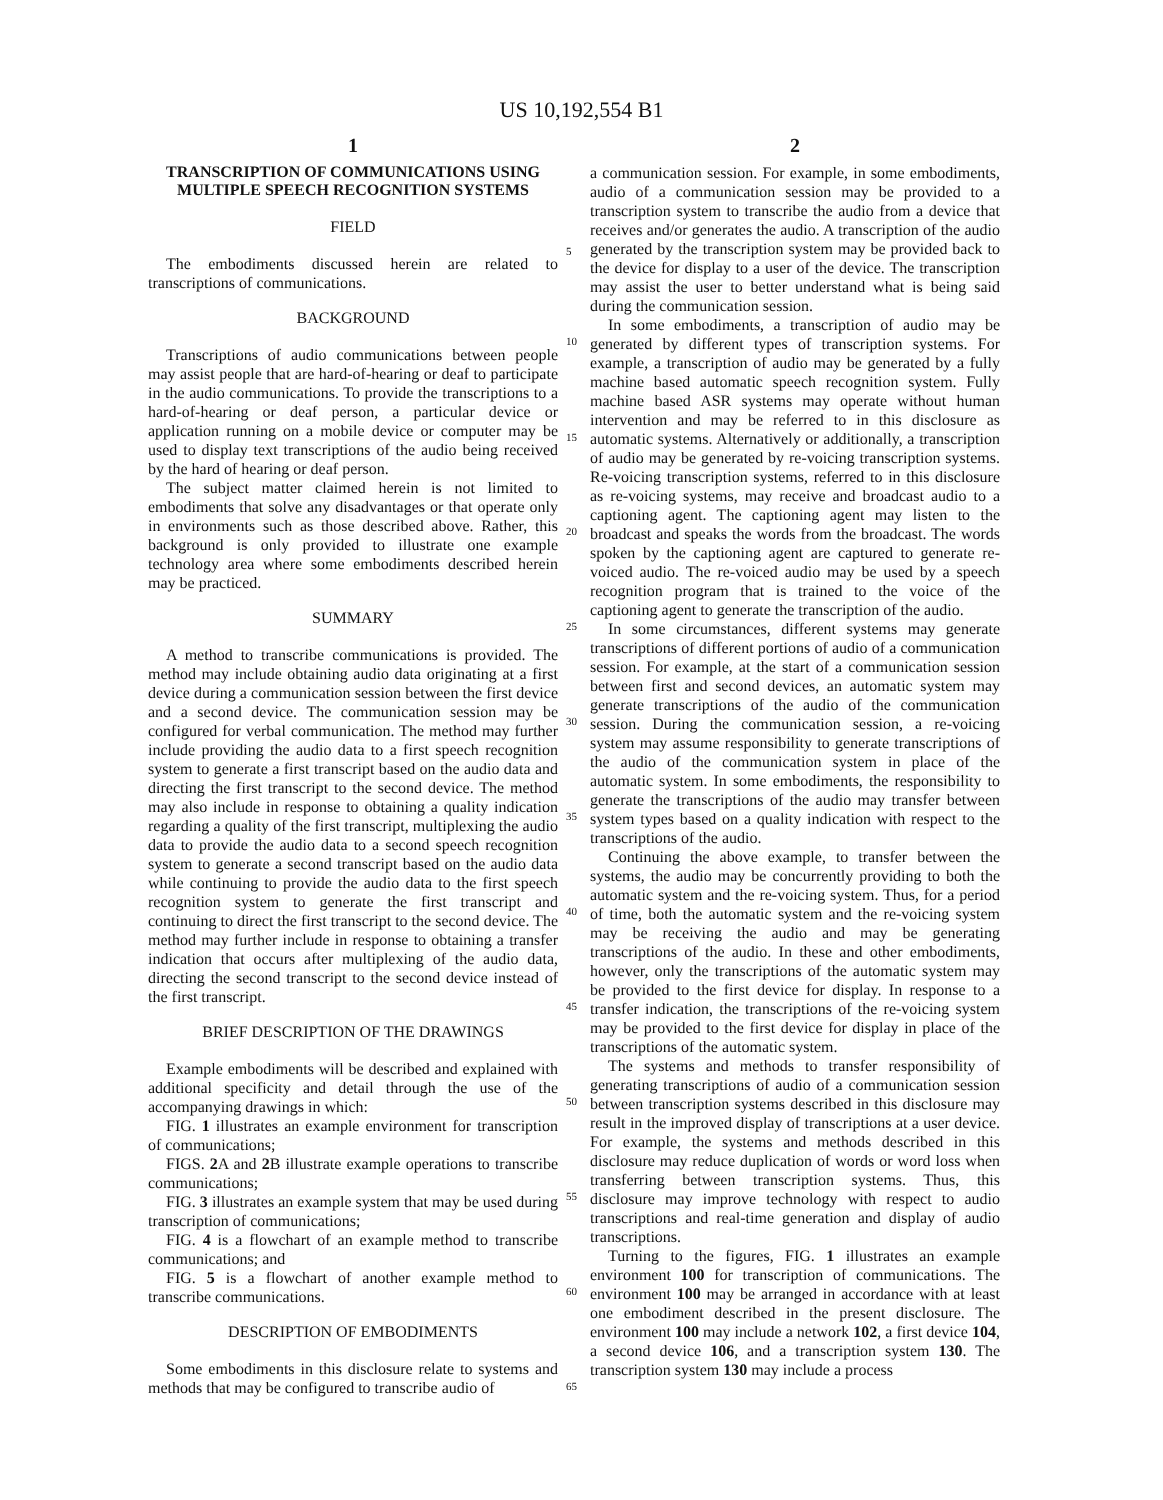US 10,192,554 B1
1
TRANSCRIPTION OF COMMUNICATIONS USING MULTIPLE SPEECH RECOGNITION SYSTEMS
FIELD
The embodiments discussed herein are related to transcriptions of communications.
BACKGROUND
Transcriptions of audio communications between people may assist people that are hard-of-hearing or deaf to participate in the audio communications. To provide the transcriptions to a hard-of-hearing or deaf person, a particular device or application running on a mobile device or computer may be used to display text transcriptions of the audio being received by the hard of hearing or deaf person.
The subject matter claimed herein is not limited to embodiments that solve any disadvantages or that operate only in environments such as those described above. Rather, this background is only provided to illustrate one example technology area where some embodiments described herein may be practiced.
SUMMARY
A method to transcribe communications is provided. The method may include obtaining audio data originating at a first device during a communication session between the first device and a second device. The communication session may be configured for verbal communication. The method may further include providing the audio data to a first speech recognition system to generate a first transcript based on the audio data and directing the first transcript to the second device. The method may also include in response to obtaining a quality indication regarding a quality of the first transcript, multiplexing the audio data to provide the audio data to a second speech recognition system to generate a second transcript based on the audio data while continuing to provide the audio data to the first speech recognition system to generate the first transcript and continuing to direct the first transcript to the second device. The method may further include in response to obtaining a transfer indication that occurs after multiplexing of the audio data, directing the second transcript to the second device instead of the first transcript.
BRIEF DESCRIPTION OF THE DRAWINGS
Example embodiments will be described and explained with additional specificity and detail through the use of the accompanying drawings in which:
FIG. 1 illustrates an example environment for transcription of communications;
FIGS. 2 A and 2 B illustrate example operations to transcribe communications;
FIG. 3 illustrates an example system that may be used during transcription of communications;
FIG. 4 is a flowchart of an example method to transcribe communications; and
FIG. 5 is a flowchart of another example method to transcribe communications.
DESCRIPTION OF EMBODIMENTS
Some embodiments in this disclosure relate to systems and methods that may be configured to transcribe audio of
2
a communication session. For example, in some embodiments, audio of a communication session may be provided to a transcription system to transcribe the audio from a device that receives and/or generates the audio. A transcription of the audio generated by the transcription system may be provided back to the device for display to a user of the device. The transcription may assist the user to better understand what is being said during the communication session.
In some embodiments, a transcription of audio may be generated by different types of transcription systems. For example, a transcription of audio may be generated by a fully machine based automatic speech recognition system. Fully machine based ASR systems may operate without human intervention and may be referred to in this disclosure as automatic systems. Alternatively or additionally, a transcription of audio may be generated by re-voicing transcription systems. Re-voicing transcription systems, referred to in this disclosure as re-voicing systems, may receive and broadcast audio to a captioning agent. The captioning agent may listen to the broadcast and speaks the words from the broadcast. The words spoken by the captioning agent are captured to generate re-voiced audio. The re-voiced audio may be used by a speech recognition program that is trained to the voice of the captioning agent to generate the transcription of the audio.
In some circumstances, different systems may generate transcriptions of different portions of audio of a communication session. For example, at the start of a communication session between first and second devices, an automatic system may generate transcriptions of the audio of the communication session. During the communication session, a re-voicing system may assume responsibility to generate transcriptions of the audio of the communication system in place of the automatic system. In some embodiments, the responsibility to generate the transcriptions of the audio may transfer between system types based on a quality indication with respect to the transcriptions of the audio.
Continuing the above example, to transfer between the systems, the audio may be concurrently providing to both the automatic system and the re-voicing system. Thus, for a period of time, both the automatic system and the re-voicing system may be receiving the audio and may be generating transcriptions of the audio. In these and other embodiments, however, only the transcriptions of the automatic system may be provided to the first device for display. In response to a transfer indication, the transcriptions of the re-voicing system may be provided to the first device for display in place of the transcriptions of the automatic system.
The systems and methods to transfer responsibility of generating transcriptions of audio of a communication session between transcription systems described in this disclosure may result in the improved display of transcriptions at a user device. For example, the systems and methods described in this disclosure may reduce duplication of words or word loss when transferring between transcription systems. Thus, this disclosure may improve technology with respect to audio transcriptions and real-time generation and display of audio transcriptions.
Turning to the figures, FIG. 1 illustrates an example environment 100 for transcription of communications. The environment 100 may be arranged in accordance with at least one embodiment described in the present disclosure. The environment 100 may include a network 102, a first device 104, a second device 106, and a transcription system 130. The transcription system 130 may include a process
5
10
15
20
25
30
35
40
45
50
55
60
65